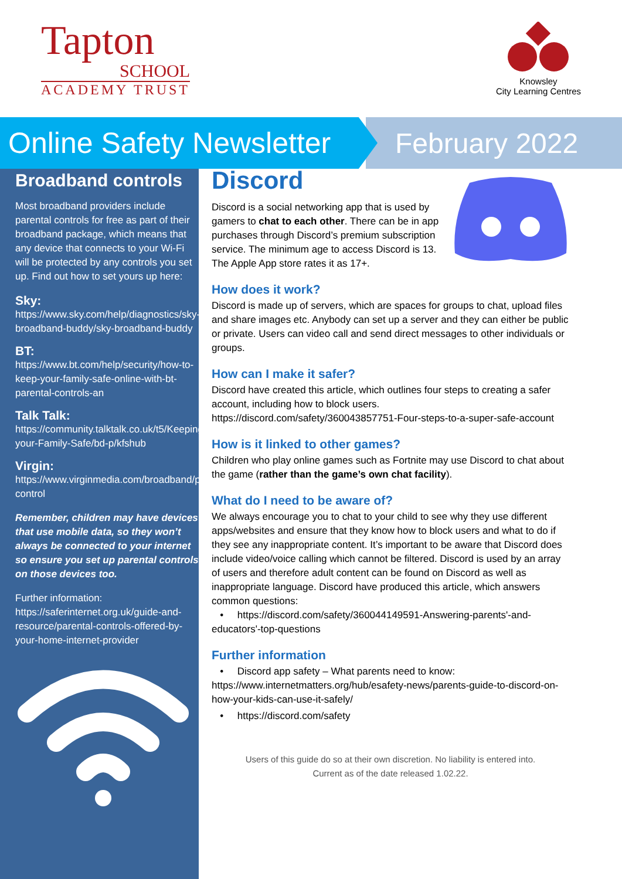Tapton
SCHOOL
ACADEMY TRUST
Knowsley
City Learning Centres
Online Safety Newsletter
February 2022
Broadband controls
Most broadband providers include parental controls for free as part of their broadband package, which means that any device that connects to your Wi-Fi will be protected by any controls you set up. Find out how to set yours up here:
Sky:
https://www.sky.com/help/diagnostics/sky-broadband-buddy/sky-broadband-buddy
BT:
https://www.bt.com/help/security/how-to-keep-your-family-safe-online-with-bt-parental-controls-an
Talk Talk:
https://community.talktalk.co.uk/t5/Keeping-your-Family-Safe/bd-p/kfshub
Virgin:
https://www.virginmedia.com/broadband/parental-control
Remember, children may have devices that use mobile data, so they won’t always be connected to your internet so ensure you set up parental controls on those devices too.
Further information:
https://saferinternet.org.uk/guide-and-resource/parental-controls-offered-by-your-home-internet-provider
Discord
Discord is a social networking app that is used by gamers to chat to each other. There can be in app purchases through Discord’s premium subscription service. The minimum age to access Discord is 13. The Apple App store rates it as 17+.
How does it work?
Discord is made up of servers, which are spaces for groups to chat, upload files and share images etc. Anybody can set up a server and they can either be public or private. Users can video call and send direct messages to other individuals or groups.
How can I make it safer?
Discord have created this article, which outlines four steps to creating a safer account, including how to block users.
https://discord.com/safety/360043857751-Four-steps-to-a-super-safe-account
How is it linked to other games?
Children who play online games such as Fortnite may use Discord to chat about the game (rather than the game’s own chat facility).
What do I need to be aware of?
We always encourage you to chat to your child to see why they use different apps/websites and ensure that they know how to block users and what to do if they see any inappropriate content. It’s important to be aware that Discord does include video/voice calling which cannot be filtered. Discord is used by an array of users and therefore adult content can be found on Discord as well as inappropriate language. Discord have produced this article, which answers common questions:
• https://discord.com/safety/360044149591-Answering-parents'-and-educators'-top-questions
Further information
• Discord app safety – What parents need to know:
https://www.internetmatters.org/hub/esafety-news/parents-guide-to-discord-on-how-your-kids-can-use-it-safely/
• https://discord.com/safety
Users of this guide do so at their own discretion. No liability is entered into.
Current as of the date released 1.02.22.